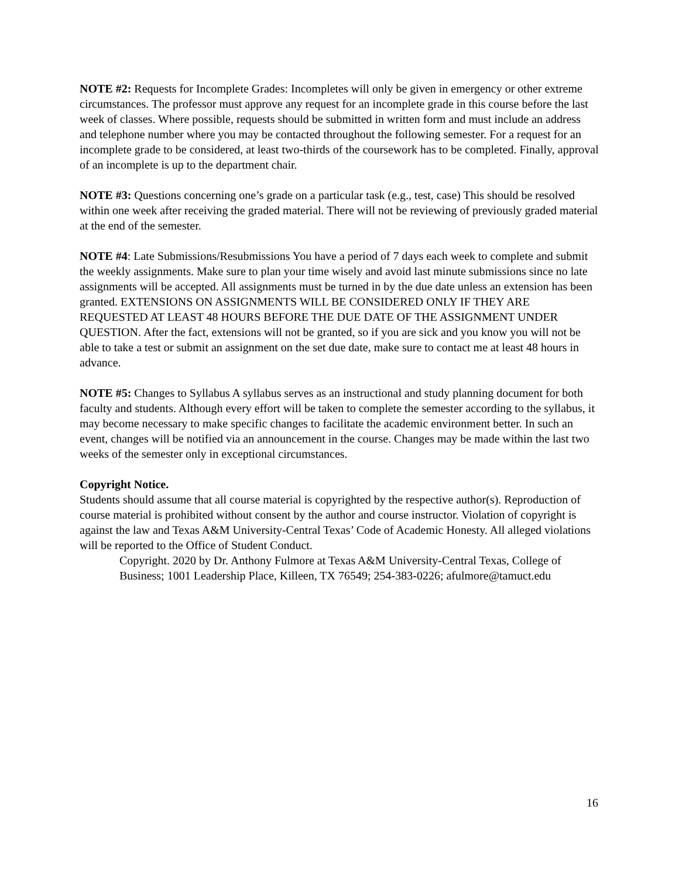NOTE #2: Requests for Incomplete Grades: Incompletes will only be given in emergency or other extreme circumstances. The professor must approve any request for an incomplete grade in this course before the last week of classes. Where possible, requests should be submitted in written form and must include an address and telephone number where you may be contacted throughout the following semester. For a request for an incomplete grade to be considered, at least two-thirds of the coursework has to be completed. Finally, approval of an incomplete is up to the department chair.
NOTE #3: Questions concerning one’s grade on a particular task (e.g., test, case) This should be resolved within one week after receiving the graded material. There will not be reviewing of previously graded material at the end of the semester.
NOTE #4: Late Submissions/Resubmissions You have a period of 7 days each week to complete and submit the weekly assignments. Make sure to plan your time wisely and avoid last minute submissions since no late assignments will be accepted. All assignments must be turned in by the due date unless an extension has been granted. EXTENSIONS ON ASSIGNMENTS WILL BE CONSIDERED ONLY IF THEY ARE REQUESTED AT LEAST 48 HOURS BEFORE THE DUE DATE OF THE ASSIGNMENT UNDER QUESTION. After the fact, extensions will not be granted, so if you are sick and you know you will not be able to take a test or submit an assignment on the set due date, make sure to contact me at least 48 hours in advance.
NOTE #5: Changes to Syllabus A syllabus serves as an instructional and study planning document for both faculty and students. Although every effort will be taken to complete the semester according to the syllabus, it may become necessary to make specific changes to facilitate the academic environment better. In such an event, changes will be notified via an announcement in the course. Changes may be made within the last two weeks of the semester only in exceptional circumstances.
Copyright Notice.
Students should assume that all course material is copyrighted by the respective author(s). Reproduction of course material is prohibited without consent by the author and course instructor. Violation of copyright is against the law and Texas A&M University-Central Texas’ Code of Academic Honesty. All alleged violations will be reported to the Office of Student Conduct.
Copyright. 2020 by Dr. Anthony Fulmore at Texas A&M University-Central Texas, College of Business; 1001 Leadership Place, Killeen, TX 76549; 254-383-0226; afulmore@tamuct.edu
16